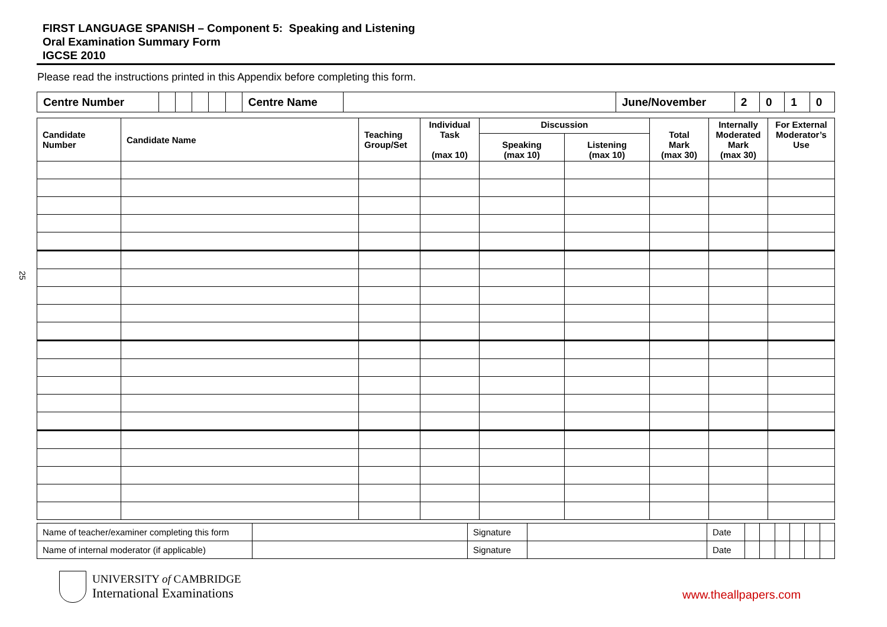25
FIRST LANGUAGE SPANISH – Component 5: Speaking and Listening
Oral Examination Summary Form
IGCSE 2010
Please read the instructions printed in this Appendix before completing this form.
| Centre Number | | | | | | Centre Name | | June/November | 2 | 0 | 1 | 0 |
| Candidate Number | Candidate Name | Teaching Group/Set | Individual Task (max 10) | Discussion | | Total Mark (max 30) | Internally Moderated Mark (max 30) | For External Moderator’s Use |
| --- | --- | --- | --- | --- | --- | --- | --- | --- |
| | | | | Speaking (max 10) | Listening (max 10) | | | |
| Name of teacher/examiner completing this form | | Signature | | Date | | | | | | |
| Name of internal moderator (if applicable) | | Signature | | Date | | | | | | |
UNIVERSITY of CAMBRIDGE
International Examinations
www.theallpapers.com